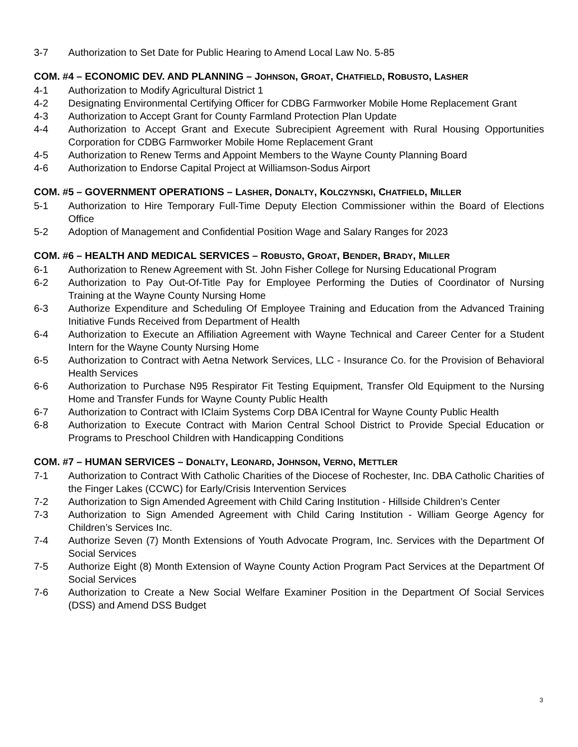3-7 Authorization to Set Date for Public Hearing to Amend Local Law No. 5-85
COM. #4 – ECONOMIC DEV. AND PLANNING – JOHNSON, GROAT, CHATFIELD, ROBUSTO, LASHER
4-1 Authorization to Modify Agricultural District 1
4-2 Designating Environmental Certifying Officer for CDBG Farmworker Mobile Home Replacement Grant
4-3 Authorization to Accept Grant for County Farmland Protection Plan Update
4-4 Authorization to Accept Grant and Execute Subrecipient Agreement with Rural Housing Opportunities Corporation for CDBG Farmworker Mobile Home Replacement Grant
4-5 Authorization to Renew Terms and Appoint Members to the Wayne County Planning Board
4-6 Authorization to Endorse Capital Project at Williamson-Sodus Airport
COM. #5 – GOVERNMENT OPERATIONS – LASHER, DONALTY, KOLCZYNSKI, CHATFIELD, MILLER
5-1 Authorization to Hire Temporary Full-Time Deputy Election Commissioner within the Board of Elections Office
5-2 Adoption of Management and Confidential Position Wage and Salary Ranges for 2023
COM. #6 – HEALTH AND MEDICAL SERVICES – ROBUSTO, GROAT, BENDER, BRADY, MILLER
6-1 Authorization to Renew Agreement with St. John Fisher College for Nursing Educational Program
6-2 Authorization to Pay Out-Of-Title Pay for Employee Performing the Duties of Coordinator of Nursing Training at the Wayne County Nursing Home
6-3 Authorize Expenditure and Scheduling Of Employee Training and Education from the Advanced Training Initiative Funds Received from Department of Health
6-4 Authorization to Execute an Affiliation Agreement with Wayne Technical and Career Center for a Student Intern for the Wayne County Nursing Home
6-5 Authorization to Contract with Aetna Network Services, LLC - Insurance Co. for the Provision of Behavioral Health Services
6-6 Authorization to Purchase N95 Respirator Fit Testing Equipment, Transfer Old Equipment to the Nursing Home and Transfer Funds for Wayne County Public Health
6-7 Authorization to Contract with IClaim Systems Corp DBA ICentral for Wayne County Public Health
6-8 Authorization to Execute Contract with Marion Central School District to Provide Special Education or Programs to Preschool Children with Handicapping Conditions
COM. #7 – HUMAN SERVICES – DONALTY, LEONARD, JOHNSON, VERNO, METTLER
7-1 Authorization to Contract With Catholic Charities of the Diocese of Rochester, Inc. DBA Catholic Charities of the Finger Lakes (CCWC) for Early/Crisis Intervention Services
7-2 Authorization to Sign Amended Agreement with Child Caring Institution - Hillside Children’s Center
7-3 Authorization to Sign Amended Agreement with Child Caring Institution - William George Agency for Children’s Services Inc.
7-4 Authorize Seven (7) Month Extensions of Youth Advocate Program, Inc. Services with the Department Of Social Services
7-5 Authorize Eight (8) Month Extension of Wayne County Action Program Pact Services at the Department Of Social Services
7-6 Authorization to Create a New Social Welfare Examiner Position in the Department Of Social Services (DSS) and Amend DSS Budget
3